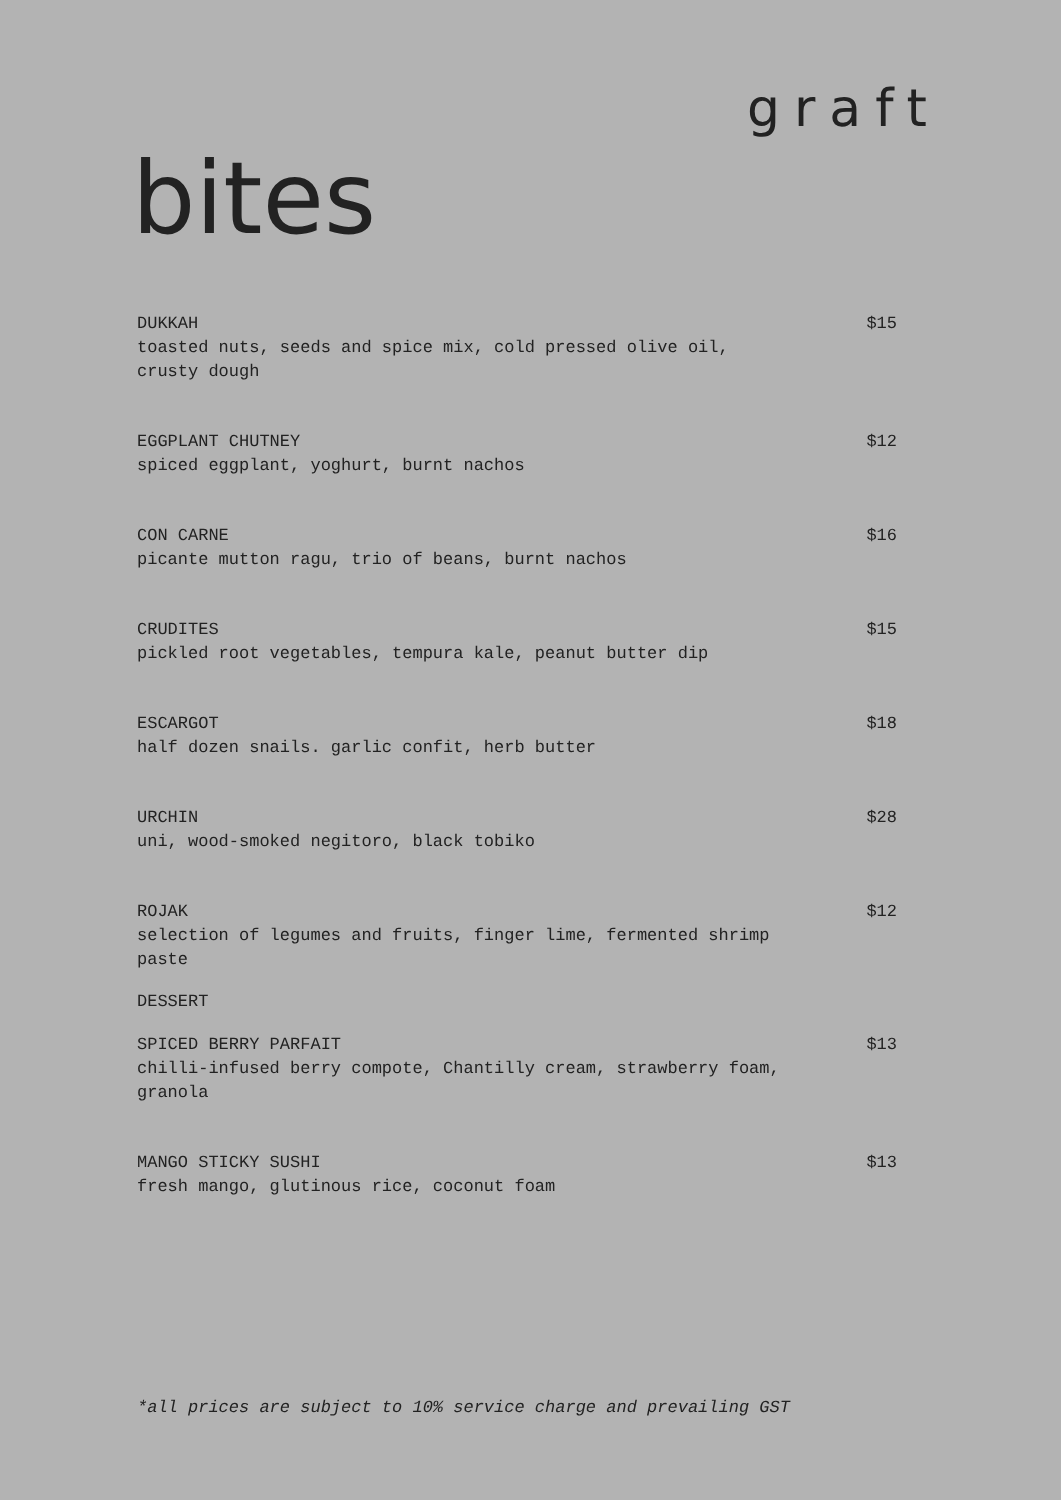graft
bites
DUKKAH
toasted nuts, seeds and spice mix, cold pressed olive oil, crusty dough
$15
EGGPLANT CHUTNEY
spiced eggplant, yoghurt, burnt nachos
$12
CON CARNE
picante mutton ragu, trio of beans, burnt nachos
$16
CRUDITES
pickled root vegetables, tempura kale, peanut butter dip
$15
ESCARGOT
half dozen snails. garlic confit, herb butter
$18
URCHIN
uni, wood-smoked negitoro, black tobiko
$28
ROJAK
selection of legumes and fruits, finger lime, fermented shrimp paste
$12
DESSERT
SPICED BERRY PARFAIT
chilli-infused berry compote, Chantilly cream, strawberry foam, granola
$13
MANGO STICKY SUSHI
fresh mango, glutinous rice, coconut foam
$13
*all prices are subject to 10% service charge and prevailing GST